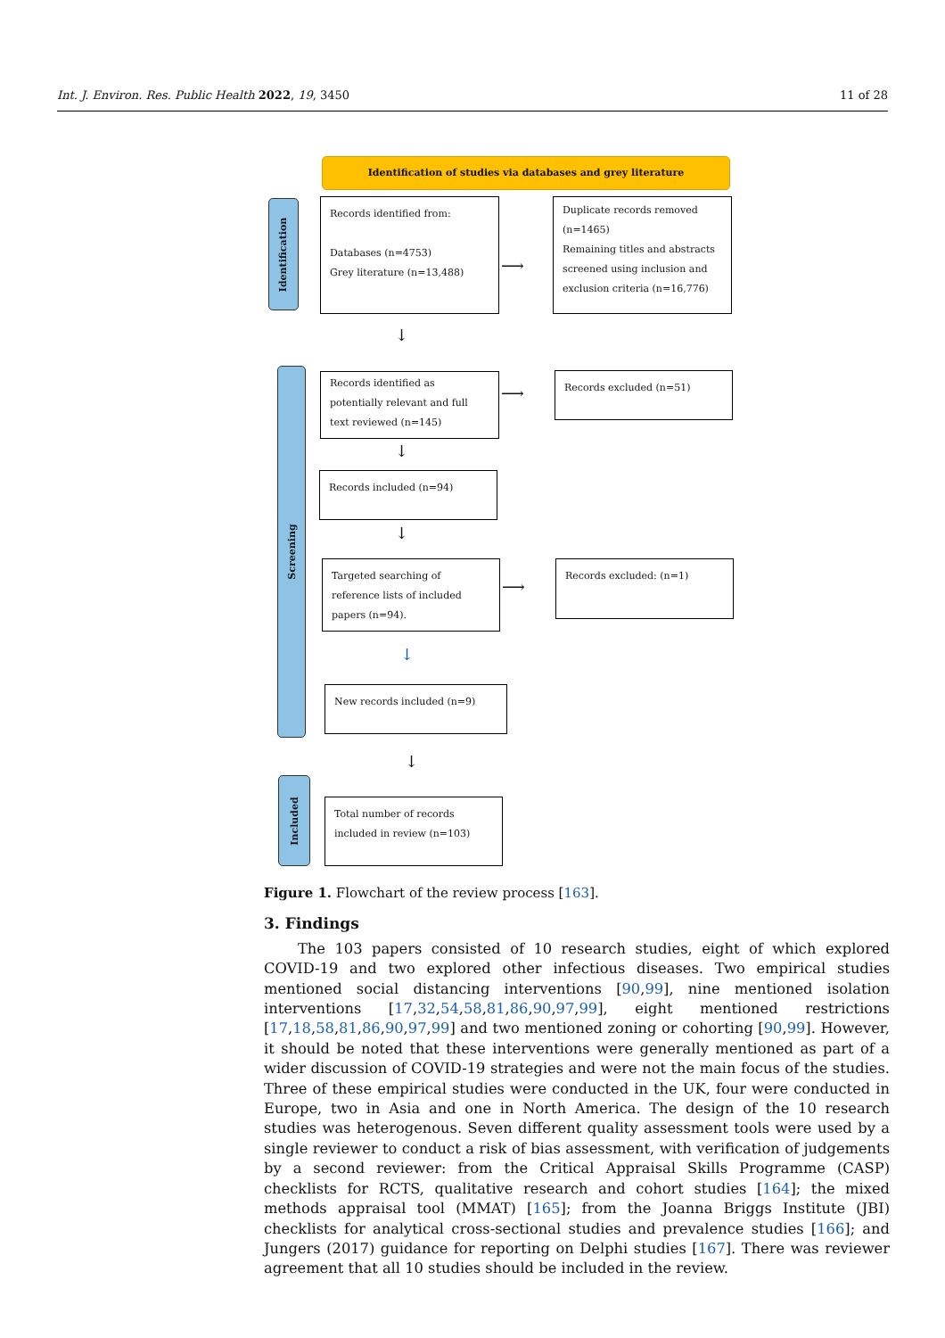Int. J. Environ. Res. Public Health 2022, 19, 3450 11 of 28
Identification of studies via databases and grey literature
Identification
Records identified from:
Databases (n=4753)
Grey literature (n=13,488)
⟶
Duplicate records removed (n=1465)
Remaining titles and abstracts screened using inclusion and exclusion criteria (n=16,776)
↓
Screening
Records identified as potentially relevant and full text reviewed (n=145)
⟶
Records excluded (n=51)
↓
Records included (n=94)
↓
Targeted searching of reference lists of included papers (n=94).
⟶
Records excluded: (n=1)
↓
New records included (n=9)
↓
Included
Total number of records included in review (n=103)
Figure 1. Flowchart of the review process [163].
3. Findings
The 103 papers consisted of 10 research studies, eight of which explored COVID-19 and two explored other infectious diseases. Two empirical studies mentioned social distancing interventions [90,99], nine mentioned isolation interventions [17,32,54,58,81,86,90,97,99], eight mentioned restrictions [17,18,58,81,86,90,97,99] and two mentioned zoning or cohorting [90,99]. However, it should be noted that these interventions were generally mentioned as part of a wider discussion of COVID-19 strategies and were not the main focus of the studies. Three of these empirical studies were conducted in the UK, four were conducted in Europe, two in Asia and one in North America. The design of the 10 research studies was heterogenous. Seven different quality assessment tools were used by a single reviewer to conduct a risk of bias assessment, with verification of judgements by a second reviewer: from the Critical Appraisal Skills Programme (CASP) checklists for RCTS, qualitative research and cohort studies [164]; the mixed methods appraisal tool (MMAT) [165]; from the Joanna Briggs Institute (JBI) checklists for analytical cross-sectional studies and prevalence studies [166]; and Jungers (2017) guidance for reporting on Delphi studies [167]. There was reviewer agreement that all 10 studies should be included in the review.